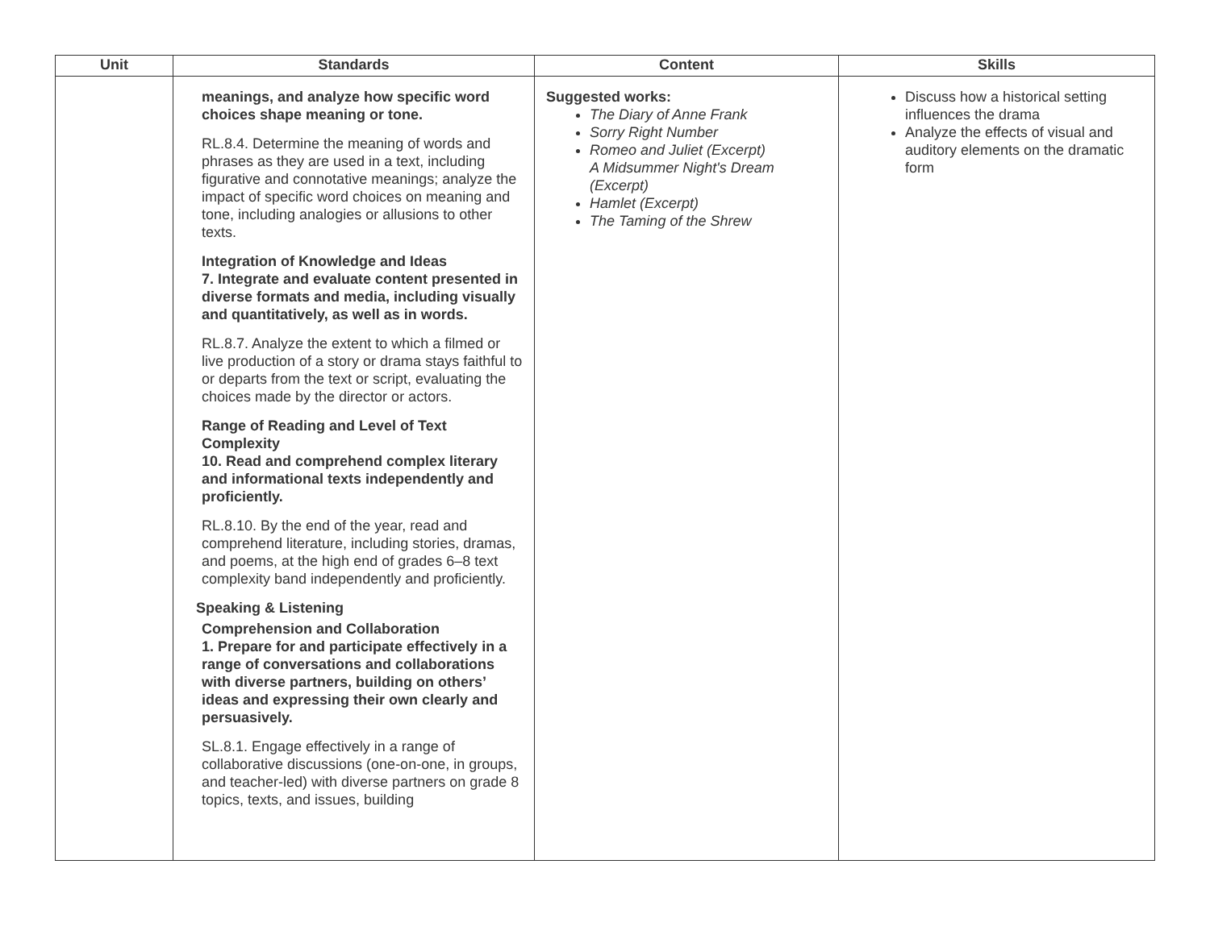| Unit | Standards | Content | Skills |
| --- | --- | --- | --- |
| | meanings, and analyze how specific word choices shape meaning or tone. RL.8.4. Determine the meaning of words and phrases as they are used in a text, including figurative and connotative meanings; analyze the impact of specific word choices on meaning and tone, including analogies or allusions to other texts. Integration of Knowledge and Ideas 7. Integrate and evaluate content presented in diverse formats and media, including visually and quantitatively, as well as in words. RL.8.7. Analyze the extent to which a filmed or live production of a story or drama stays faithful to or departs from the text or script, evaluating the choices made by the director or actors. Range of Reading and Level of Text Complexity 10. Read and comprehend complex literary and informational texts independently and proficiently. RL.8.10. By the end of the year, read and comprehend literature, including stories, dramas, and poems, at the high end of grades 6–8 text complexity band independently and proficiently. Speaking & Listening Comprehension and Collaboration 1. Prepare for and participate effectively in a range of conversations and collaborations with diverse partners, building on others’ ideas and expressing their own clearly and persuasively. SL.8.1. Engage effectively in a range of collaborative discussions (one-on-one, in groups, and teacher-led) with diverse partners on grade 8 topics, texts, and issues, building | Suggested works: The Diary of Anne Frank Sorry Right Number Romeo and Juliet (Excerpt) A Midsummer Night's Dream (Excerpt) Hamlet (Excerpt) The Taming of the Shrew | Discuss how a historical setting influences the drama Analyze the effects of visual and auditory elements on the dramatic form |